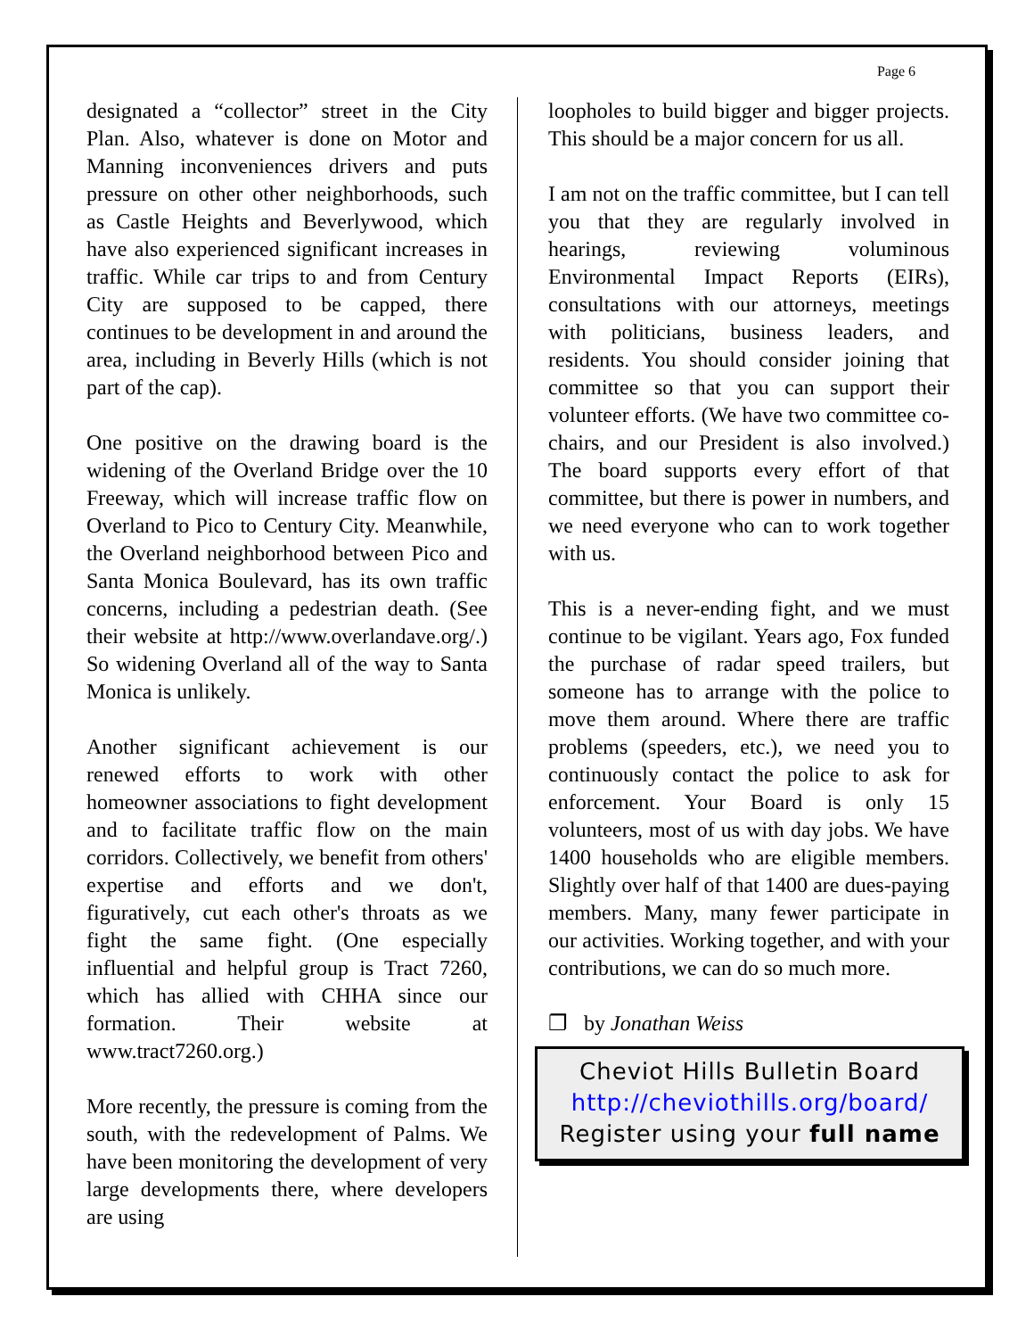Page 6
designated a “collector” street in the City Plan. Also, whatever is done on Motor and Manning inconveniences drivers and puts pressure on other other neighborhoods, such as Castle Heights and Beverlywood, which have also experienced significant increases in traffic. While car trips to and from Century City are supposed to be capped, there continues to be development in and around the area, including in Beverly Hills (which is not part of the cap).
One positive on the drawing board is the widening of the Overland Bridge over the 10 Freeway, which will increase traffic flow on Overland to Pico to Century City. Meanwhile, the Overland neighborhood between Pico and Santa Monica Boulevard, has its own traffic concerns, including a pedestrian death. (See their website at http://www.overlandave.org/.) So widening Overland all of the way to Santa Monica is unlikely.
Another significant achievement is our renewed efforts to work with other homeowner associations to fight development and to facilitate traffic flow on the main corridors. Collectively, we benefit from others' expertise and efforts and we don't, figuratively, cut each other's throats as we fight the same fight. (One especially influential and helpful group is Tract 7260, which has allied with CHHA since our formation. Their website at www.tract7260.org.)
More recently, the pressure is coming from the south, with the redevelopment of Palms. We have been monitoring the development of very large developments there, where developers are using
loopholes to build bigger and bigger projects. This should be a major concern for us all.
I am not on the traffic committee, but I can tell you that they are regularly involved in hearings, reviewing voluminous Environmental Impact Reports (EIRs), consultations with our attorneys, meetings with politicians, business leaders, and residents. You should consider joining that committee so that you can support their volunteer efforts. (We have two committee co-chairs, and our President is also involved.) The board supports every effort of that committee, but there is power in numbers, and we need everyone who can to work together with us.
This is a never-ending fight, and we must continue to be vigilant. Years ago, Fox funded the purchase of radar speed trailers, but someone has to arrange with the police to move them around. Where there are traffic problems (speeders, etc.), we need you to continuously contact the police to ask for enforcement. Your Board is only 15 volunteers, most of us with day jobs. We have 1400 households who are eligible members. Slightly over half of that 1400 are dues-paying members. Many, many fewer participate in our activities. Working together, and with your contributions, we can do so much more.
❐ by Jonathan Weiss
Cheviot Hills Bulletin Board
http://cheviothills.org/board/
Register using your full name